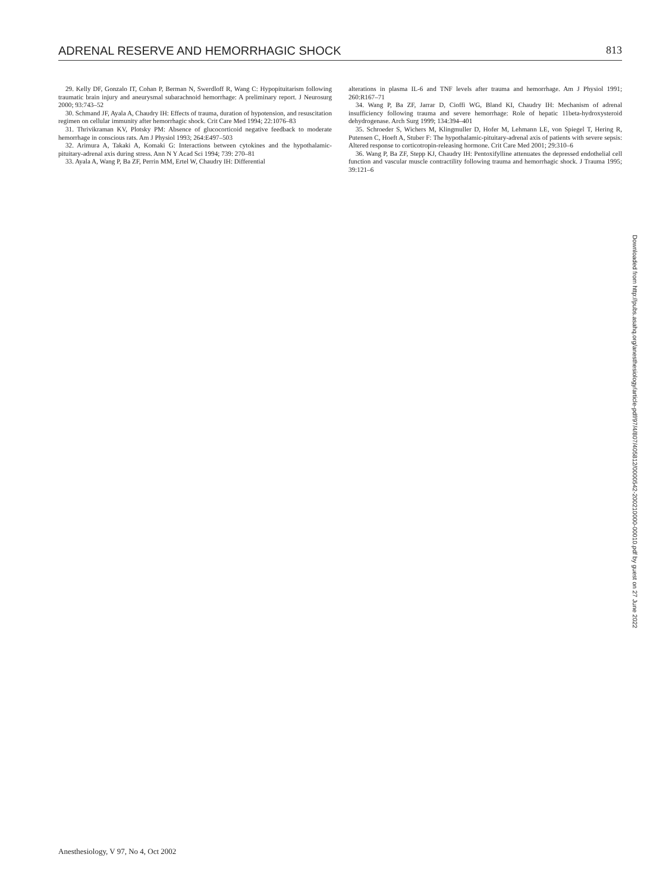ADRENAL RESERVE AND HEMORRHAGIC SHOCK 813
29. Kelly DF, Gonzalo IT, Cohan P, Berman N, Swerdloff R, Wang C: Hypopituitarism following traumatic brain injury and aneurysmal subarachnoid hemorrhage: A preliminary report. J Neurosurg 2000; 93:743–52
30. Schmand JF, Ayala A, Chaudry IH: Effects of trauma, duration of hypotension, and resuscitation regimen on cellular immunity after hemorrhagic shock. Crit Care Med 1994; 22:1076–83
31. Thrivikraman KV, Plotsky PM: Absence of glucocorticoid negative feedback to moderate hemorrhage in conscious rats. Am J Physiol 1993; 264:E497–503
32. Arimura A, Takaki A, Komaki G: Interactions between cytokines and the hypothalamic-pituitary-adrenal axis during stress. Ann N Y Acad Sci 1994; 739: 270–81
33. Ayala A, Wang P, Ba ZF, Perrin MM, Ertel W, Chaudry IH: Differential
alterations in plasma IL-6 and TNF levels after trauma and hemorrhage. Am J Physiol 1991; 260:R167–71
34. Wang P, Ba ZF, Jarrar D, Cioffi WG, Bland KI, Chaudry IH: Mechanism of adrenal insufficiency following trauma and severe hemorrhage: Role of hepatic 11beta-hydroxysteroid dehydrogenase. Arch Surg 1999; 134:394–401
35. Schroeder S, Wichers M, Klingmuller D, Hofer M, Lehmann LE, von Spiegel T, Hering R, Putensen C, Hoeft A, Stuber F: The hypothalamic-pituitary-adrenal axis of patients with severe sepsis: Altered response to corticotropin-releasing hormone. Crit Care Med 2001; 29:310–6
36. Wang P, Ba ZF, Stepp KJ, Chaudry IH: Pentoxifylline attenuates the depressed endothelial cell function and vascular muscle contractility following trauma and hemorrhagic shock. J Trauma 1995; 39:121–6
Downloaded from http://pubs.asahq.org/anesthesiology/article-pdf/97/4/807/405812/0000542-200210000-00010.pdf by guest on 27 June 2022
Anesthesiology, V 97, No 4, Oct 2002